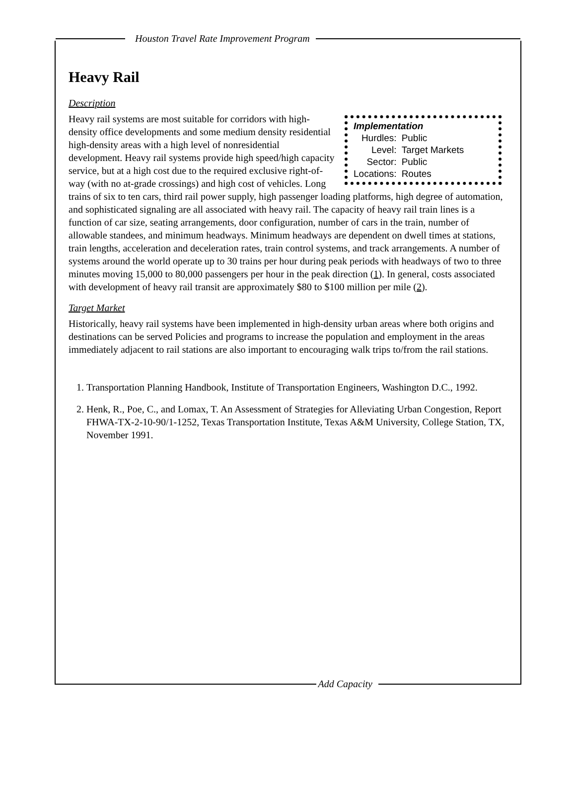Houston Travel Rate Improvement Program
Heavy Rail
Description
Implementation
| Hurdles: | Public |
| Level: | Target Markets |
| Sector: | Public |
| Locations: | Routes |
Heavy rail systems are most suitable for corridors with high-density office developments and some medium density residential high-density areas with a high level of nonresidential development. Heavy rail systems provide high speed/high capacity service, but at a high cost due to the required exclusive right-of-way (with no at-grade crossings) and high cost of vehicles. Long trains of six to ten cars, third rail power supply, high passenger loading platforms, high degree of automation, and sophisticated signaling are all associated with heavy rail. The capacity of heavy rail train lines is a function of car size, seating arrangements, door configuration, number of cars in the train, number of allowable standees, and minimum headways. Minimum headways are dependent on dwell times at stations, train lengths, acceleration and deceleration rates, train control systems, and track arrangements. A number of systems around the world operate up to 30 trains per hour during peak periods with headways of two to three minutes moving 15,000 to 80,000 passengers per hour in the peak direction (1). In general, costs associated with development of heavy rail transit are approximately $80 to $100 million per mile (2).
Target Market
Historically, heavy rail systems have been implemented in high-density urban areas where both origins and destinations can be served Policies and programs to increase the population and employment in the areas immediately adjacent to rail stations are also important to encouraging walk trips to/from the rail stations.
1. Transportation Planning Handbook, Institute of Transportation Engineers, Washington D.C., 1992.
2. Henk, R., Poe, C., and Lomax, T. An Assessment of Strategies for Alleviating Urban Congestion, Report FHWA-TX-2-10-90/1-1252, Texas Transportation Institute, Texas A&M University, College Station, TX, November 1991.
Add Capacity